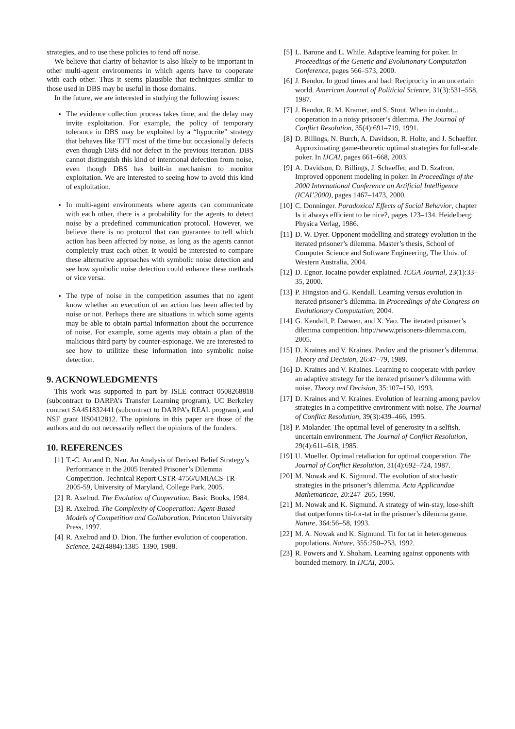strategies, and to use these policies to fend off noise.
We believe that clarity of behavior is also likely to be important in other multi-agent environments in which agents have to cooperate with each other. Thus it seems plausible that techniques similar to those used in DBS may be useful in those domains.
In the future, we are interested in studying the following issues:
The evidence collection process takes time, and the delay may invite exploitation. For example, the policy of temporary tolerance in DBS may be exploited by a “hypocrite” strategy that behaves like TFT most of the time but occasionally defects even though DBS did not defect in the previous iteration. DBS cannot distinguish this kind of intentional defection from noise, even though DBS has built-in mechanism to monitor exploitation. We are interested to seeing how to avoid this kind of exploitation.
In multi-agent environments where agents can communicate with each other, there is a probability for the agents to detect noise by a predefined communication protocol. However, we believe there is no protocol that can guarantee to tell which action has been affected by noise, as long as the agents cannot completely trust each other. It would be interested to compare these alternative approaches with symbolic noise detection and see how symbolic noise detection could enhance these methods or vice versa.
The type of noise in the competition assumes that no agent know whether an execution of an action has been affected by noise or not. Perhaps there are situations in which some agents may be able to obtain partial information about the occurrence of noise. For example, some agents may obtain a plan of the malicious third party by counter-espionage. We are interested to see how to utilitize these information into symbolic noise detection.
9. ACKNOWLEDGMENTS
This work was supported in part by ISLE contract 0508268818 (subcontract to DARPA’s Transfer Learning program), UC Berkeley contract SA451832441 (subcontract to DARPA’s REAL program), and NSF grant IIS0412812. The opinions in this paper are those of the authors and do not necessarily reflect the opinions of the funders.
10. REFERENCES
[1] T.-C. Au and D. Nau. An Analysis of Derived Belief Strategy’s Performance in the 2005 Iterated Prisoner’s Dilemma Competition. Technical Report CSTR-4756/UMIACS-TR-2005-59, University of Maryland, College Park, 2005.
[2] R. Axelrod. The Evolution of Cooperation. Basic Books, 1984.
[3] R. Axelrod. The Complexity of Cooperation: Agent-Based Models of Competition and Collaboration. Princeton University Press, 1997.
[4] R. Axelrod and D. Dion. The further evolution of cooperation. Science, 242(4884):1385–1390, 1988.
[5] L. Barone and L. While. Adaptive learning for poker. In Proceedings of the Genetic and Evolutionary Computation Conference, pages 566–573, 2000.
[6] J. Bendor. In good times and bad: Reciprocity in an uncertain world. American Journal of Politicial Science, 31(3):531–558, 1987.
[7] J. Bendor, R. M. Kramer, and S. Stout. When in doubt... cooperation in a noisy prisoner’s dilemma. The Journal of Conflict Resolution, 35(4):691–719, 1991.
[8] D. Billings, N. Burch, A. Davidson, R. Holte, and J. Schaeffer. Approximating game-theoretic optimal strategies for full-scale poker. In IJCAI, pages 661–668, 2003.
[9] A. Davidson, D. Billings, J. Schaeffer, and D. Szafron. Improved opponent modeling in poker. In Proceedings of the 2000 International Conference on Artificial Intelligence (ICAI’2000), pages 1467–1473, 2000.
[10] C. Donninger. Paradoxical Effects of Social Behavior, chapter Is it always efficient to be nice?, pages 123–134. Heidelberg: Physica Verlag, 1986.
[11] D. W. Dyer. Opponent modelling and strategy evolution in the iterated prisoner’s dilemma. Master’s thesis, School of Computer Science and Software Engineering, The Univ. of Western Australia, 2004.
[12] D. Egnor. Iocaine powder explained. ICGA Journal, 23(1):33–35, 2000.
[13] P. Hingston and G. Kendall. Learning versus evolution in iterated prisoner’s dilemma. In Proceedings of the Congress on Evolutionary Computation, 2004.
[14] G. Kendall, P. Darwen, and X. Yao. The iterated prisoner’s dilemma competition. http://www.prisoners-dilemma.com, 2005.
[15] D. Kraines and V. Kraines. Pavlov and the prisoner’s dilemma. Theory and Decision, 26:47–79, 1989.
[16] D. Kraines and V. Kraines. Learning to cooperate with pavlov an adaptive strategy for the iterated prisoner’s dilemma with noise. Theory and Decision, 35:107–150, 1993.
[17] D. Kraines and V. Kraines. Evolution of learning among pavlov strategies in a competitive environment with noise. The Journal of Conflict Resolution, 39(3):439–466, 1995.
[18] P. Molander. The optimal level of generosity in a selfish, uncertain environment. The Journal of Conflict Resolution, 29(4):611–618, 1985.
[19] U. Mueller. Optimal retaliation for optimal cooperation. The Journal of Conflict Resolution, 31(4):692–724, 1987.
[20] M. Nowak and K. Sigmund. The evolution of stochastic strategies in the prisoner’s dilemma. Acta Applicandae Mathematicae, 20:247–265, 1990.
[21] M. Nowak and K. Sigmund. A strategy of win-stay, lose-shift that outperforms tit-for-tat in the prisoner’s dilemma game. Nature, 364:56–58, 1993.
[22] M. A. Nowak and K. Sigmund. Tit for tat in heterogeneous populations. Nature, 355:250–253, 1992.
[23] R. Powers and Y. Shoham. Learning against opponents with bounded memory. In IJCAI, 2005.